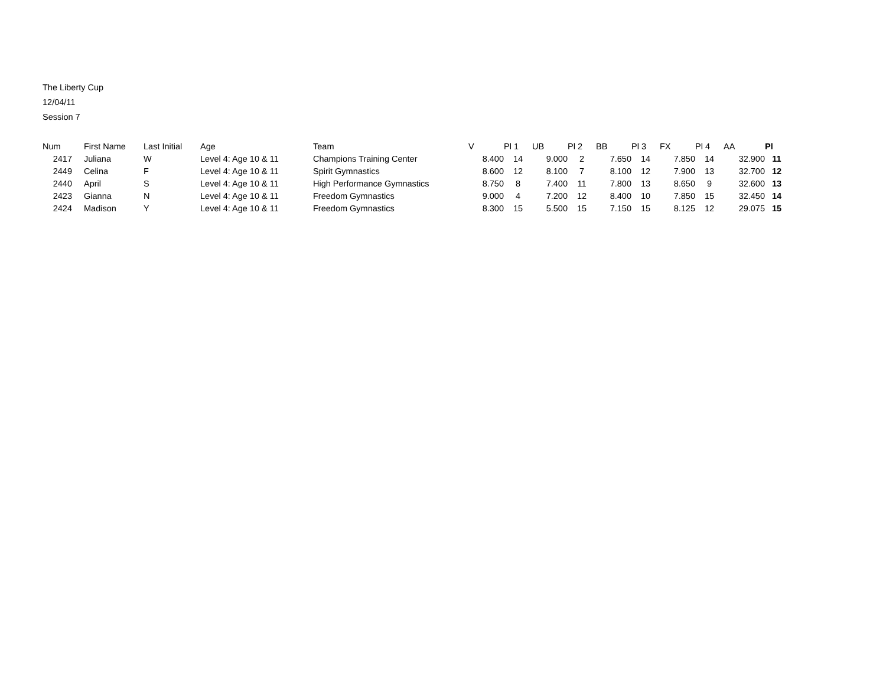The Liberty Cup
12/04/11
Session 7
| Num | | First Name | Last Initial | Age | Team | V | Pl 1 | UB | Pl 2 | BB | Pl 3 | FX | Pl 4 | AA | Pl |
| --- | --- | --- | --- | --- | --- | --- | --- | --- | --- | --- | --- | --- | --- | --- | --- |
| 2417 | | Juliana | W | Level 4: Age 10 & 11 | Champions Training Center | 8.400 | 14 | 9.000 | 2 | 7.650 | 14 | 7.850 | 14 | 32.900 | 11 |
| 2449 | | Celina | F | Level 4: Age 10 & 11 | Spirit Gymnastics | 8.600 | 12 | 8.100 | 7 | 8.100 | 12 | 7.900 | 13 | 32.700 | 12 |
| 2440 | | April | S | Level 4: Age 10 & 11 | High Performance Gymnastics | 8.750 | 8 | 7.400 | 11 | 7.800 | 13 | 8.650 | 9 | 32.600 | 13 |
| 2423 | | Gianna | N | Level 4: Age 10 & 11 | Freedom Gymnastics | 9.000 | 4 | 7.200 | 12 | 8.400 | 10 | 7.850 | 15 | 32.450 | 14 |
| 2424 | | Madison | Y | Level 4: Age 10 & 11 | Freedom Gymnastics | 8.300 | 15 | 5.500 | 15 | 7.150 | 15 | 8.125 | 12 | 29.075 | 15 |